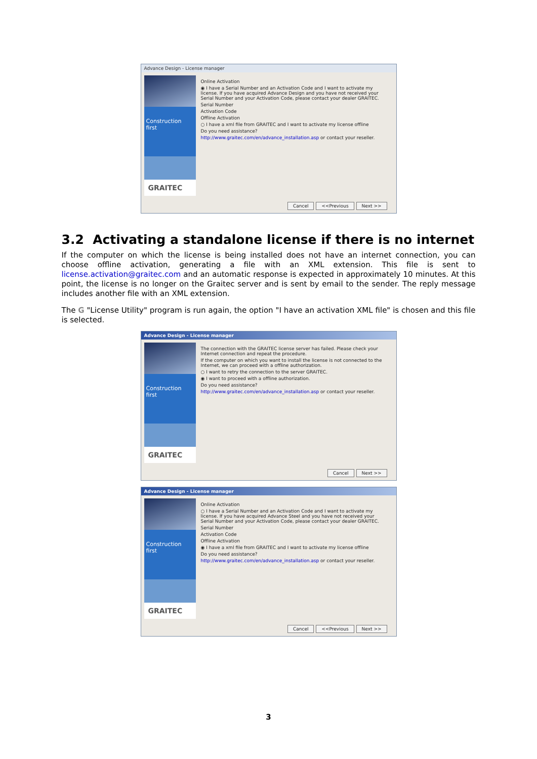Advance Design - License manager
Construction first
GRAITEC
Online Activation
◉ I have a Serial Number and an Activation Code and I want to activate my license. If you have acquired Advance Design and you have not received your Serial Number and your Activation Code, please contact your dealer GRAITEC.
Serial Number
Activation Code
Offline Activation
○ I have a xml file from GRAITEC and I want to activate my license offline
Do you need assistance?
http://www.graitec.com/en/advance_installation.asp or contact your reseller.
Cancel <<Previous Next >>
3.2 Activating a standalone license if there is no internet
If the computer on which the license is being installed does not have an internet connection, you can choose offline activation, generating a file with an XML extension. This file is sent to license.activation@graitec.com and an automatic response is expected in approximately 10 minutes. At this point, the license is no longer on the Graitec server and is sent by email to the sender. The reply message includes another file with an XML extension.
The G "License Utility" program is run again, the option "I have an activation XML file" is chosen and this file is selected.
Advance Design - License manager
Construction first
GRAITEC
The connection with the GRAITEC license server has failed. Please check your Internet connection and repeat the procedure.
If the computer on which you want to install the license is not connected to the Internet, we can proceed with a offline authorization.
○ I want to retry the connection to the server GRAITEC.
◉ I want to proceed with a offline authorization.
Do you need assistance?
http://www.graitec.com/en/advance_installation.asp or contact your reseller.
Cancel Next >>
Advance Design - License manager
Construction first
GRAITEC
Online Activation
○ I have a Serial Number and an Activation Code and I want to activate my license. If you have acquired Advance Steel and you have not received your Serial Number and your Activation Code, please contact your dealer GRAITEC.
Serial Number
Activation Code
Offline Activation
◉ I have a xml file from GRAITEC and I want to activate my license offline
Do you need assistance?
http://www.graitec.com/en/advance_installation.asp or contact your reseller.
Cancel <<Previous Next >>
3